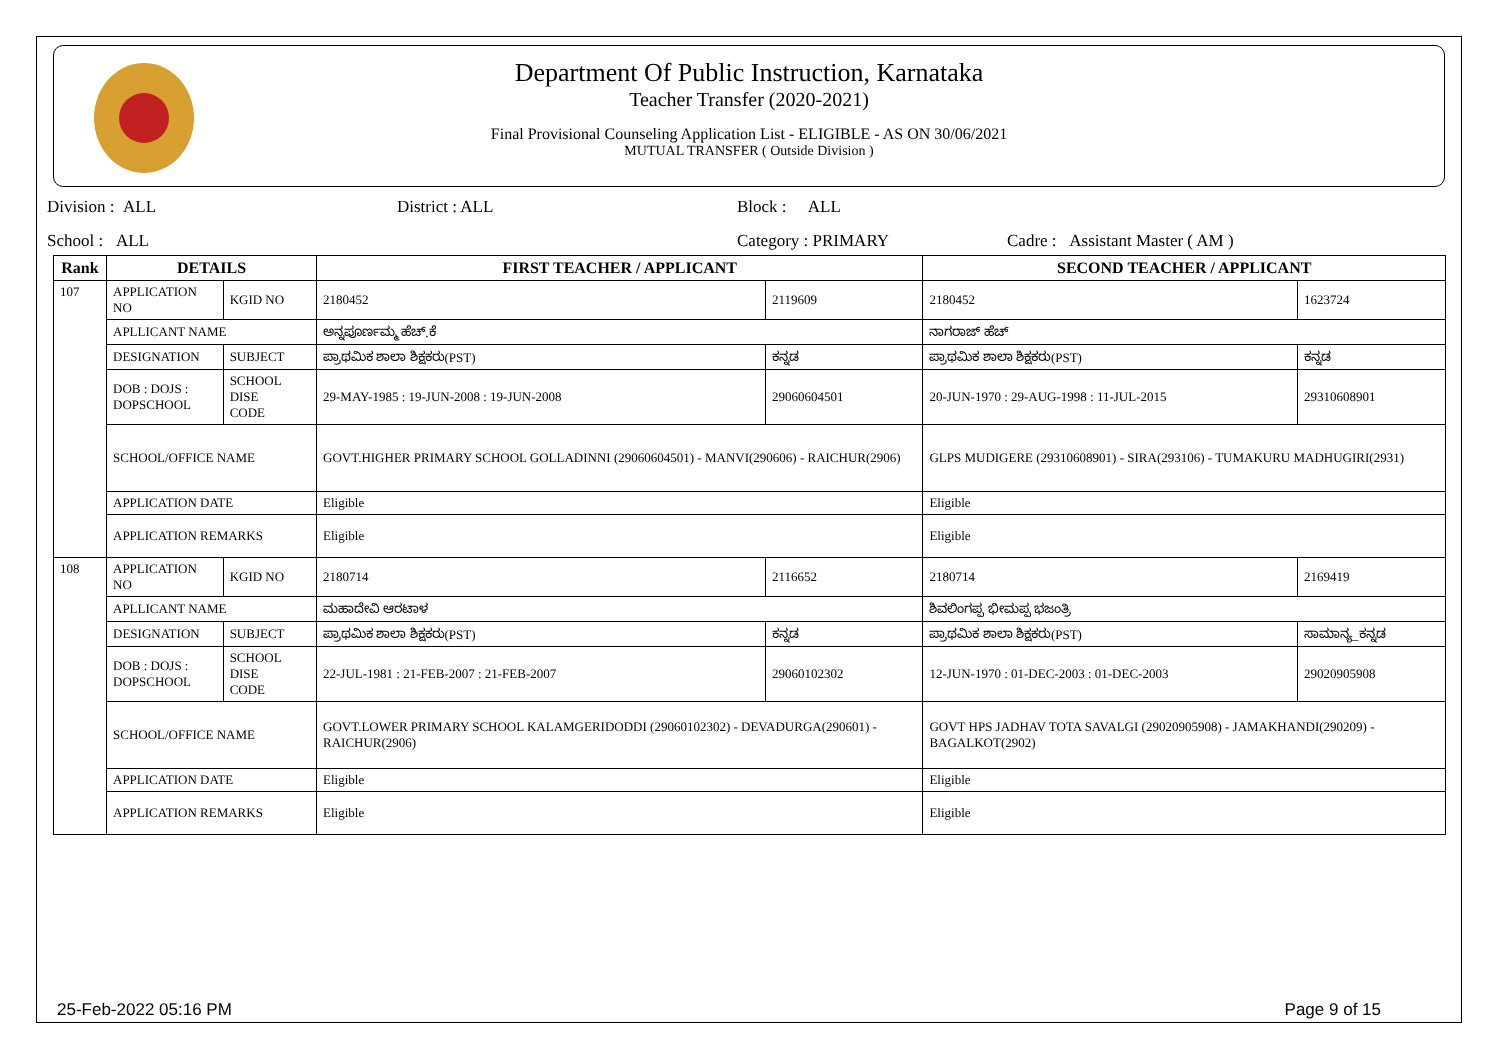Department Of Public Instruction, Karnataka
Teacher Transfer (2020-2021)
Final Provisional Counseling Application List - ELIGIBLE - AS ON 30/06/2021
MUTUAL TRANSFER ( Outside Division )
Division : ALL District : ALL Block : ALL
School : ALL Category : PRIMARY Cadre : Assistant Master ( AM )
| Rank | DETAILS | | FIRST TEACHER / APPLICANT | | SECOND TEACHER / APPLICANT | |
| --- | --- | --- | --- | --- | --- | --- |
| 107 | APPLICATION NO | KGID NO | 2180452 | 2119609 | 2180452 | 1623724 |
| | APLLICANT NAME | | ಅನ್ನಪೂರ್ಣಮ್ಮ ಹೆಚ್.ಕೆ | | ನಾಗರಾಜ್ ಹೆಚ್ | |
| | DESIGNATION | SUBJECT | ಪ್ರಾಥಮಿಕ ಶಾಲಾ ಶಿಕ್ಷಕರು(PST) | ಕನ್ನಡ | ಪ್ರಾಥಮಿಕ ಶಾಲಾ ಶಿಕ್ಷಕರು(PST) | ಕನ್ನಡ |
| | DOB : DOJS : DOPSCHOOL | SCHOOL DISE CODE | 29-MAY-1985 : 19-JUN-2008 : 19-JUN-2008 | 29060604501 | 20-JUN-1970 : 29-AUG-1998 : 11-JUL-2015 | 29310608901 |
| | SCHOOL/OFFICE NAME | | GOVT.HIGHER PRIMARY SCHOOL GOLLADINNI (29060604501) - MANVI(290606) - RAICHUR(2906) | | GLPS MUDIGERE (29310608901) - SIRA(293106) - TUMAKURU MADHUGIRI(2931) | |
| | APPLICATION DATE | | Eligible | | Eligible | |
| | APPLICATION REMARKS | | Eligible | | Eligible | |
| 108 | APPLICATION NO | KGID NO | 2180714 | 2116652 | 2180714 | 2169419 |
| | APLLICANT NAME | | ಮಹಾದೇವಿ ಆರಟಾಳ | | ಶಿವಲಿಂಗಪ್ಪ ಭೀಮಪ್ಪ ಭಜಂತ್ರಿ | |
| | DESIGNATION | SUBJECT | ಪ್ರಾಥಮಿಕ ಶಾಲಾ ಶಿಕ್ಷಕರು(PST) | ಕನ್ನಡ | ಪ್ರಾಥಮಿಕ ಶಾಲಾ ಶಿಕ್ಷಕರು(PST) | ಸಾಮಾನ್ಯ_ಕನ್ನಡ |
| | DOB : DOJS : DOPSCHOOL | SCHOOL DISE CODE | 22-JUL-1981 : 21-FEB-2007 : 21-FEB-2007 | 29060102302 | 12-JUN-1970 : 01-DEC-2003 : 01-DEC-2003 | 29020905908 |
| | SCHOOL/OFFICE NAME | | GOVT.LOWER PRIMARY SCHOOL KALAMGERIDODDI (29060102302) - DEVADURGA(290601) - RAICHUR(2906) | | GOVT HPS JADHAV TOTA SAVALGI (29020905908) - JAMAKHANDI(290209) - BAGALKOT(2902) | |
| | APPLICATION DATE | | Eligible | | Eligible | |
| | APPLICATION REMARKS | | Eligible | | Eligible | |
25-Feb-2022 05:16 PM Page 9 of 15